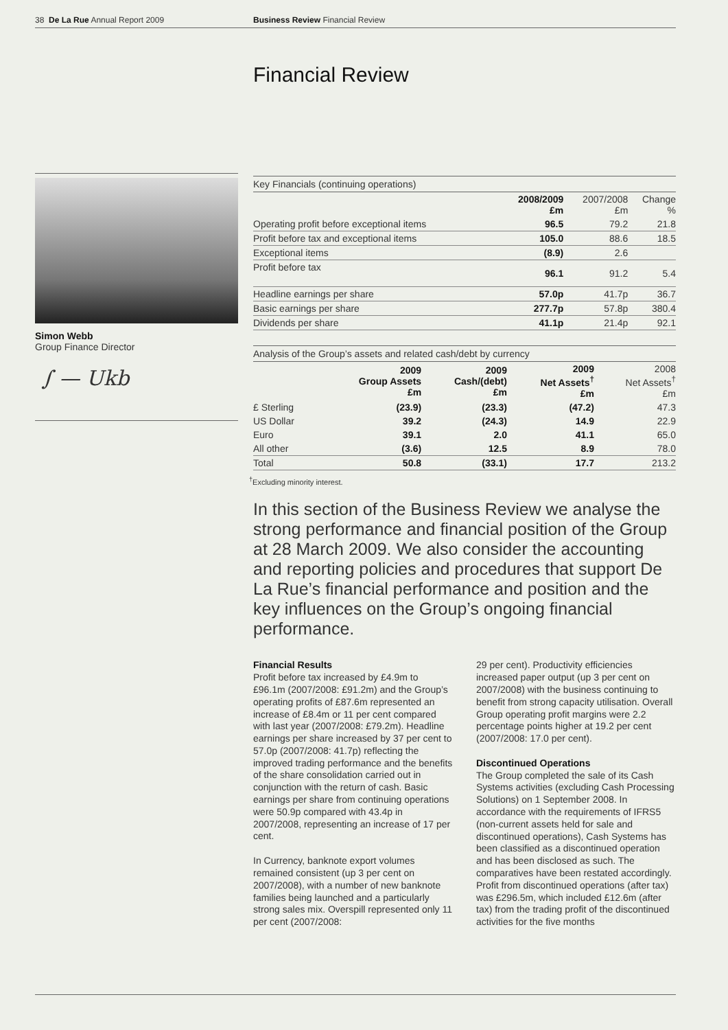38 De La Rue Annual Report 2009 Business Review Financial Review
Simon Webb
Group Finance Director
∫ — Ukb
Financial Review
Key Financials (continuing operations)
| | 2008/2009 £m | 2007/2008 £m | Change % |
| --- | --- | --- | --- |
| Operating profit before exceptional items | 96.5 | 79.2 | 21.8 |
| Profit before tax and exceptional items | 105.0 | 88.6 | 18.5 |
| Exceptional items | (8.9) | 2.6 | |
| Profit before tax | 96.1 | 91.2 | 5.4 |
| Headline earnings per share | 57.0p | 41.7p | 36.7 |
| Basic earnings per share | 277.7p | 57.8p | 380.4 |
| Dividends per share | 41.1p | 21.4p | 92.1 |
Analysis of the Group’s assets and related cash/debt by currency
| | 2009 Group Assets £m | 2009 Cash/(debt) £m | 2009 Net Assets<sup>†</sup> £m | 2008 Net Assets<sup>†</sup> £m |
| --- | --- | --- | --- | --- |
| £ Sterling | (23.9) | (23.3) | (47.2) | 47.3 |
| US Dollar | 39.2 | (24.3) | 14.9 | 22.9 |
| Euro | 39.1 | 2.0 | 41.1 | 65.0 |
| All other | (3.6) | 12.5 | 8.9 | 78.0 |
| Total | 50.8 | (33.1) | 17.7 | 213.2 |
<sup>†</sup> Excluding minority interest.
In this section of the Business Review we analyse the strong performance and financial position of the Group at 28 March 2009. We also consider the accounting and reporting policies and procedures that support De La Rue’s financial performance and position and the key influences on the Group’s ongoing financial performance.
Financial Results
Profit before tax increased by £4.9m to £96.1m (2007/2008: £91.2m) and the Group’s operating profits of £87.6m represented an increase of £8.4m or 11 per cent compared with last year (2007/2008: £79.2m). Headline earnings per share increased by 37 per cent to 57.0p (2007/2008: 41.7p) reflecting the improved trading performance and the benefits of the share consolidation carried out in conjunction with the return of cash. Basic earnings per share from continuing operations were 50.9p compared with 43.4p in 2007/2008, representing an increase of 17 per cent.
In Currency, banknote export volumes remained consistent (up 3 per cent on 2007/2008), with a number of new banknote families being launched and a particularly strong sales mix. Overspill represented only 11 per cent (2007/2008:
29 per cent). Productivity efficiencies increased paper output (up 3 per cent on 2007/2008) with the business continuing to benefit from strong capacity utilisation. Overall Group operating profit margins were 2.2 percentage points higher at 19.2 per cent (2007/2008: 17.0 per cent).
Discontinued Operations
The Group completed the sale of its Cash Systems activities (excluding Cash Processing Solutions) on 1 September 2008. In accordance with the requirements of IFRS5 (non-current assets held for sale and discontinued operations), Cash Systems has been classified as a discontinued operation and has been disclosed as such. The comparatives have been restated accordingly. Profit from discontinued operations (after tax) was £296.5m, which included £12.6m (after tax) from the trading profit of the discontinued activities for the five months